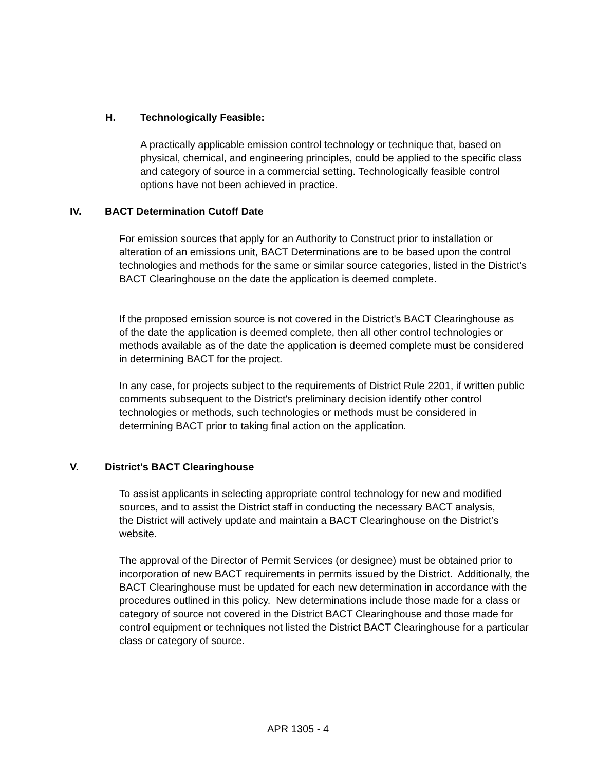H. Technologically Feasible:
A practically applicable emission control technology or technique that, based on physical, chemical, and engineering principles, could be applied to the specific class and category of source in a commercial setting. Technologically feasible control options have not been achieved in practice.
IV. BACT Determination Cutoff Date
For emission sources that apply for an Authority to Construct prior to installation or alteration of an emissions unit, BACT Determinations are to be based upon the control technologies and methods for the same or similar source categories, listed in the District's BACT Clearinghouse on the date the application is deemed complete.
If the proposed emission source is not covered in the District's BACT Clearinghouse as of the date the application is deemed complete, then all other control technologies or methods available as of the date the application is deemed complete must be considered in determining BACT for the project.
In any case, for projects subject to the requirements of District Rule 2201, if written public comments subsequent to the District's preliminary decision identify other control technologies or methods, such technologies or methods must be considered in determining BACT prior to taking final action on the application.
V. District's BACT Clearinghouse
To assist applicants in selecting appropriate control technology for new and modified sources, and to assist the District staff in conducting the necessary BACT analysis, the District will actively update and maintain a BACT Clearinghouse on the District’s website.
The approval of the Director of Permit Services (or designee) must be obtained prior to incorporation of new BACT requirements in permits issued by the District. Additionally, the BACT Clearinghouse must be updated for each new determination in accordance with the procedures outlined in this policy. New determinations include those made for a class or category of source not covered in the District BACT Clearinghouse and those made for control equipment or techniques not listed the District BACT Clearinghouse for a particular class or category of source.
APR 1305 - 4